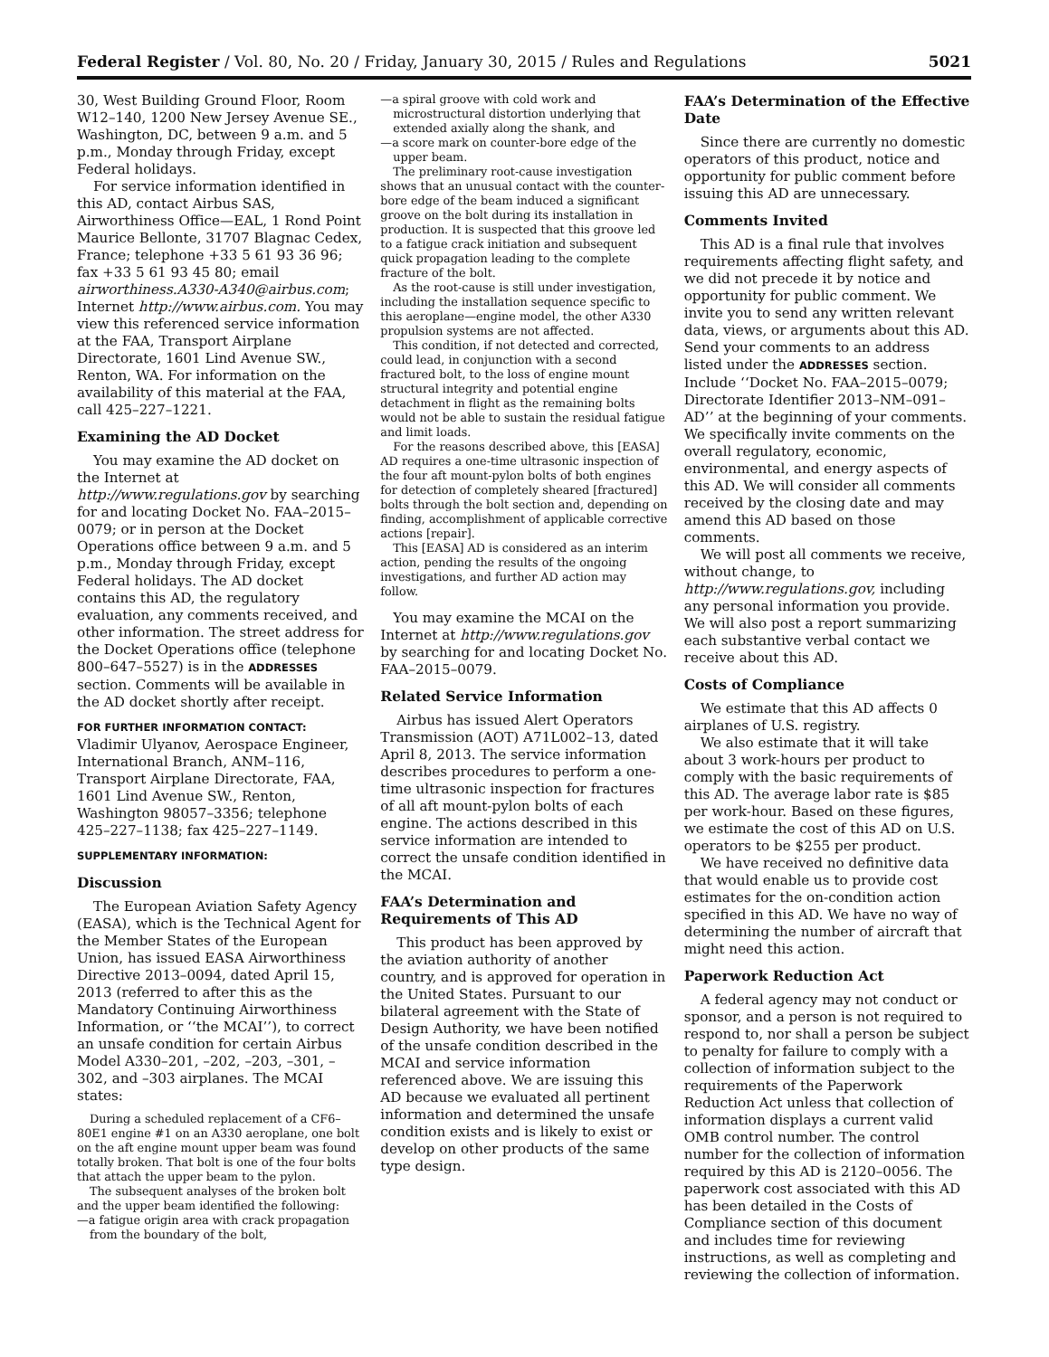Federal Register / Vol. 80, No. 20 / Friday, January 30, 2015 / Rules and Regulations 5021
30, West Building Ground Floor, Room W12–140, 1200 New Jersey Avenue SE., Washington, DC, between 9 a.m. and 5 p.m., Monday through Friday, except Federal holidays.
For service information identified in this AD, contact Airbus SAS, Airworthiness Office—EAL, 1 Rond Point Maurice Bellonte, 31707 Blagnac Cedex, France; telephone +33 5 61 93 36 96; fax +33 5 61 93 45 80; email airworthiness.A330-A340@airbus.com; Internet http://www.airbus.com. You may view this referenced service information at the FAA, Transport Airplane Directorate, 1601 Lind Avenue SW., Renton, WA. For information on the availability of this material at the FAA, call 425–227–1221.
Examining the AD Docket
You may examine the AD docket on the Internet at http://www.regulations.gov by searching for and locating Docket No. FAA–2015–0079; or in person at the Docket Operations office between 9 a.m. and 5 p.m., Monday through Friday, except Federal holidays. The AD docket contains this AD, the regulatory evaluation, any comments received, and other information. The street address for the Docket Operations office (telephone 800–647–5527) is in the ADDRESSES section. Comments will be available in the AD docket shortly after receipt.
FOR FURTHER INFORMATION CONTACT: Vladimir Ulyanov, Aerospace Engineer, International Branch, ANM–116, Transport Airplane Directorate, FAA, 1601 Lind Avenue SW., Renton, Washington 98057–3356; telephone 425–227–1138; fax 425–227–1149.
SUPPLEMENTARY INFORMATION:
Discussion
The European Aviation Safety Agency (EASA), which is the Technical Agent for the Member States of the European Union, has issued EASA Airworthiness Directive 2013–0094, dated April 15, 2013 (referred to after this as the Mandatory Continuing Airworthiness Information, or ‘‘the MCAI’’), to correct an unsafe condition for certain Airbus Model A330–201, –202, –203, –301, –302, and –303 airplanes. The MCAI states:
During a scheduled replacement of a CF6–80E1 engine #1 on an A330 aeroplane, one bolt on the aft engine mount upper beam was found totally broken. That bolt is one of the four bolts that attach the upper beam to the pylon.
The subsequent analyses of the broken bolt and the upper beam identified the following:
—a fatigue origin area with crack propagation from the boundary of the bolt,
—a spiral groove with cold work and microstructural distortion underlying that extended axially along the shank, and
—a score mark on counter-bore edge of the upper beam.
The preliminary root-cause investigation shows that an unusual contact with the counter-bore edge of the beam induced a significant groove on the bolt during its installation in production. It is suspected that this groove led to a fatigue crack initiation and subsequent quick propagation leading to the complete fracture of the bolt.
As the root-cause is still under investigation, including the installation sequence specific to this aeroplane—engine model, the other A330 propulsion systems are not affected.
This condition, if not detected and corrected, could lead, in conjunction with a second fractured bolt, to the loss of engine mount structural integrity and potential engine detachment in flight as the remaining bolts would not be able to sustain the residual fatigue and limit loads.
For the reasons described above, this [EASA] AD requires a one-time ultrasonic inspection of the four aft mount-pylon bolts of both engines for detection of completely sheared [fractured] bolts through the bolt section and, depending on finding, accomplishment of applicable corrective actions [repair].
This [EASA] AD is considered as an interim action, pending the results of the ongoing investigations, and further AD action may follow.
You may examine the MCAI on the Internet at http://www.regulations.gov by searching for and locating Docket No. FAA–2015–0079.
Related Service Information
Airbus has issued Alert Operators Transmission (AOT) A71L002–13, dated April 8, 2013. The service information describes procedures to perform a one-time ultrasonic inspection for fractures of all aft mount-pylon bolts of each engine. The actions described in this service information are intended to correct the unsafe condition identified in the MCAI.
FAA’s Determination and Requirements of This AD
This product has been approved by the aviation authority of another country, and is approved for operation in the United States. Pursuant to our bilateral agreement with the State of Design Authority, we have been notified of the unsafe condition described in the MCAI and service information referenced above. We are issuing this AD because we evaluated all pertinent information and determined the unsafe condition exists and is likely to exist or develop on other products of the same type design.
FAA’s Determination of the Effective Date
Since there are currently no domestic operators of this product, notice and opportunity for public comment before issuing this AD are unnecessary.
Comments Invited
This AD is a final rule that involves requirements affecting flight safety, and we did not precede it by notice and opportunity for public comment. We invite you to send any written relevant data, views, or arguments about this AD. Send your comments to an address listed under the ADDRESSES section. Include ‘‘Docket No. FAA–2015–0079; Directorate Identifier 2013–NM–091–AD’’ at the beginning of your comments. We specifically invite comments on the overall regulatory, economic, environmental, and energy aspects of this AD. We will consider all comments received by the closing date and may amend this AD based on those comments.
We will post all comments we receive, without change, to http://www.regulations.gov, including any personal information you provide. We will also post a report summarizing each substantive verbal contact we receive about this AD.
Costs of Compliance
We estimate that this AD affects 0 airplanes of U.S. registry.
We also estimate that it will take about 3 work-hours per product to comply with the basic requirements of this AD. The average labor rate is $85 per work-hour. Based on these figures, we estimate the cost of this AD on U.S. operators to be $255 per product.
We have received no definitive data that would enable us to provide cost estimates for the on-condition action specified in this AD. We have no way of determining the number of aircraft that might need this action.
Paperwork Reduction Act
A federal agency may not conduct or sponsor, and a person is not required to respond to, nor shall a person be subject to penalty for failure to comply with a collection of information subject to the requirements of the Paperwork Reduction Act unless that collection of information displays a current valid OMB control number. The control number for the collection of information required by this AD is 2120–0056. The paperwork cost associated with this AD has been detailed in the Costs of Compliance section of this document and includes time for reviewing instructions, as well as completing and reviewing the collection of information.